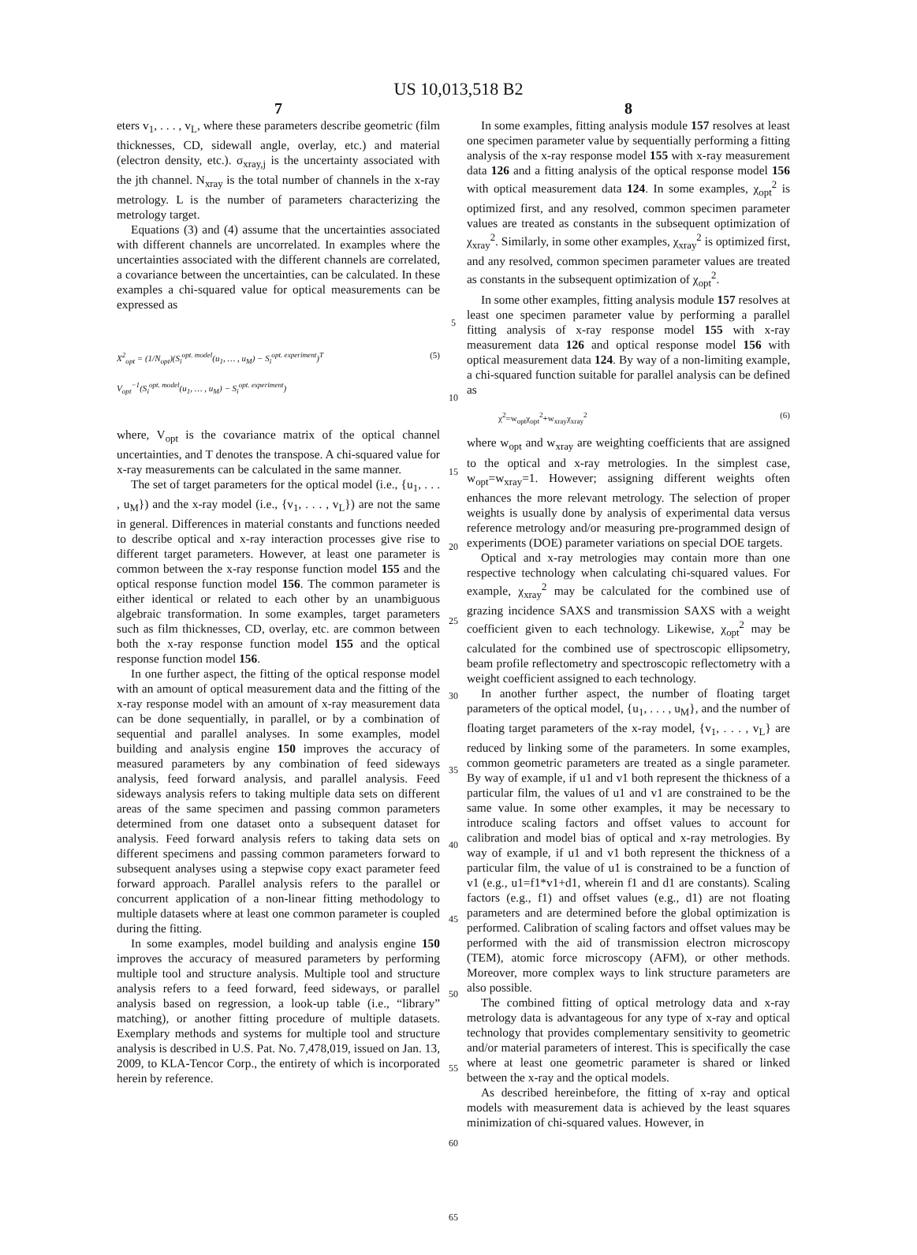US 10,013,518 B2
7
eters v<sub>1</sub>, . . . , v<sub>L</sub>, where these parameters describe geometric (film thicknesses, CD, sidewall angle, overlay, etc.) and material (electron density, etc.). σ<sub>xray,j</sub> is the uncertainty associated with the jth channel. N<sub>xray</sub> is the total number of channels in the x-ray metrology. L is the number of parameters characterizing the metrology target.
Equations (3) and (4) assume that the uncertainties associated with different channels are uncorrelated. In examples where the uncertainties associated with the different channels are correlated, a covariance between the uncertainties, can be calculated. In these examples a chi-squared value for optical measurements can be expressed as
X<sup>2</sup><sub>opt</sub> = (1/N<sub>opt</sub>)(S<sub>i</sub><sup>opt. model</sup>(u<sub>1</sub>, … , u<sub>M</sub>) − S<sub>i</sub><sup>opt. experiment</sup>)<sup>T</sup> (5)
V<sub>opt</sub><sup>−1</sup>(S<sub>i</sub><sup>opt. model</sup>(u<sub>1</sub>, … , u<sub>M</sub>) − S<sub>i</sub><sup>opt. experiment</sup>)
where, V<sub>opt</sub> is the covariance matrix of the optical channel uncertainties, and T denotes the transpose. A chi-squared value for x-ray measurements can be calculated in the same manner.
The set of target parameters for the optical model (i.e., {u<sub>1</sub>, . . . , u<sub>M</sub>}) and the x-ray model (i.e., {v<sub>1</sub>, . . . , v<sub>L</sub>}) are not the same in general. Differences in material constants and functions needed to describe optical and x-ray interaction processes give rise to different target parameters. However, at least one parameter is common between the x-ray response function model 155 and the optical response function model 156. The common parameter is either identical or related to each other by an unambiguous algebraic transformation. In some examples, target parameters such as film thicknesses, CD, overlay, etc. are common between both the x-ray response function model 155 and the optical response function model 156.
In one further aspect, the fitting of the optical response model with an amount of optical measurement data and the fitting of the x-ray response model with an amount of x-ray measurement data can be done sequentially, in parallel, or by a combination of sequential and parallel analyses. In some examples, model building and analysis engine 150 improves the accuracy of measured parameters by any combination of feed sideways analysis, feed forward analysis, and parallel analysis. Feed sideways analysis refers to taking multiple data sets on different areas of the same specimen and passing common parameters determined from one dataset onto a subsequent dataset for analysis. Feed forward analysis refers to taking data sets on different specimens and passing common parameters forward to subsequent analyses using a stepwise copy exact parameter feed forward approach. Parallel analysis refers to the parallel or concurrent application of a non-linear fitting methodology to multiple datasets where at least one common parameter is coupled during the fitting.
In some examples, model building and analysis engine 150 improves the accuracy of measured parameters by performing multiple tool and structure analysis. Multiple tool and structure analysis refers to a feed forward, feed sideways, or parallel analysis based on regression, a look-up table (i.e., “library” matching), or another fitting procedure of multiple datasets. Exemplary methods and systems for multiple tool and structure analysis is described in U.S. Pat. No. 7,478,019, issued on Jan. 13, 2009, to KLA-Tencor Corp., the entirety of which is incorporated herein by reference.
5
10
15
20
25
30
35
40
45
50
55
60
65
8
In some examples, fitting analysis module 157 resolves at least one specimen parameter value by sequentially performing a fitting analysis of the x-ray response model 155 with x-ray measurement data 126 and a fitting analysis of the optical response model 156 with optical measurement data 124. In some examples, χ<sub>opt</sub><sup>2</sup> is optimized first, and any resolved, common specimen parameter values are treated as constants in the subsequent optimization of χ<sub>xray</sub><sup>2</sup>. Similarly, in some other examples, χ<sub>xray</sub><sup>2</sup> is optimized first, and any resolved, common specimen parameter values are treated as constants in the subsequent optimization of χ<sub>opt</sub><sup>2</sup>.
In some other examples, fitting analysis module 157 resolves at least one specimen parameter value by performing a parallel fitting analysis of x-ray response model 155 with x-ray measurement data 126 and optical response model 156 with optical measurement data 124. By way of a non-limiting example, a chi-squared function suitable for parallel analysis can be defined as
χ<sup>2</sup>=w<sub>opt</sub>χ<sub>opt</sub><sup>2</sup>+w<sub>xray</sub>χ<sub>xray</sub><sup>2</sup> (6)
where w<sub>opt</sub> and w<sub>xray</sub> are weighting coefficients that are assigned to the optical and x-ray metrologies. In the simplest case, w<sub>opt</sub>=w<sub>xray</sub>=1. However; assigning different weights often enhances the more relevant metrology. The selection of proper weights is usually done by analysis of experimental data versus reference metrology and/or measuring pre-programmed design of experiments (DOE) parameter variations on special DOE targets.
Optical and x-ray metrologies may contain more than one respective technology when calculating chi-squared values. For example, χ<sub>xray</sub><sup>2</sup> may be calculated for the combined use of grazing incidence SAXS and transmission SAXS with a weight coefficient given to each technology. Likewise, χ<sub>opt</sub><sup>2</sup> may be calculated for the combined use of spectroscopic ellipsometry, beam profile reflectometry and spectroscopic reflectometry with a weight coefficient assigned to each technology.
In another further aspect, the number of floating target parameters of the optical model, {u<sub>1</sub>, . . . , u<sub>M</sub>}, and the number of floating target parameters of the x-ray model, {v<sub>1</sub>, . . . , v<sub>L</sub>} are reduced by linking some of the parameters. In some examples, common geometric parameters are treated as a single parameter. By way of example, if u1 and v1 both represent the thickness of a particular film, the values of u1 and v1 are constrained to be the same value. In some other examples, it may be necessary to introduce scaling factors and offset values to account for calibration and model bias of optical and x-ray metrologies. By way of example, if u1 and v1 both represent the thickness of a particular film, the value of u1 is constrained to be a function of v1 (e.g., u1=f1*v1+d1, wherein f1 and d1 are constants). Scaling factors (e.g., f1) and offset values (e.g., d1) are not floating parameters and are determined before the global optimization is performed. Calibration of scaling factors and offset values may be performed with the aid of transmission electron microscopy (TEM), atomic force microscopy (AFM), or other methods. Moreover, more complex ways to link structure parameters are also possible.
The combined fitting of optical metrology data and x-ray metrology data is advantageous for any type of x-ray and optical technology that provides complementary sensitivity to geometric and/or material parameters of interest. This is specifically the case where at least one geometric parameter is shared or linked between the x-ray and the optical models.
As described hereinbefore, the fitting of x-ray and optical models with measurement data is achieved by the least squares minimization of chi-squared values. However, in